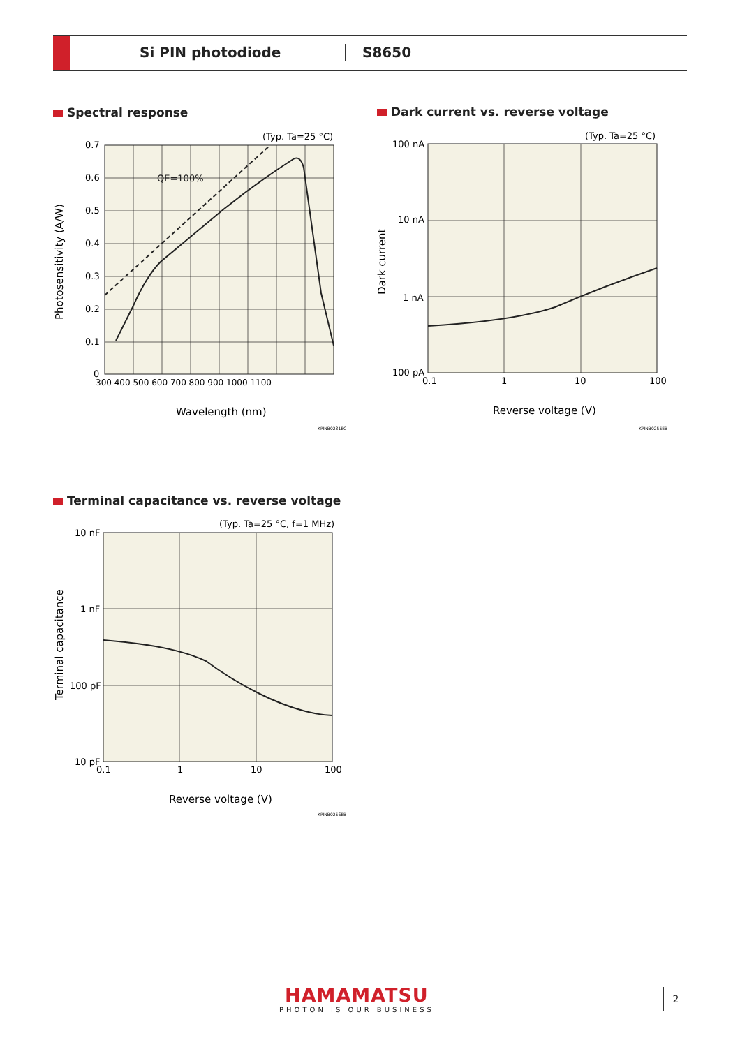Si PIN photodiode S8650
Spectral response
Dark current vs. reverse voltage
QE=100%
(Typ. Ta=25 °C)
0.7
0.6
0.5
0.4
0.3
0.2
0.1
0
300 400 500 600 700 800 900 1000 1100
Wavelength (nm)
Photosensitivity (A/W)
KPINB0231EC
(Typ. Ta=25 °C)
100 nA
10 nA
1 nA
100 pA
0.1
1
10
100
Reverse voltage (V)
Dark current
KPINB0255EB
Terminal capacitance vs. reverse voltage
(Typ. Ta=25 °C, f=1 MHz)
10 nF
1 nF
100 pF
10 pF
0.1
1
10
100
Reverse voltage (V)
Terminal capacitance
KPINB0256EB
HAMAMATSU
PHOTON IS OUR BUSINESS
2